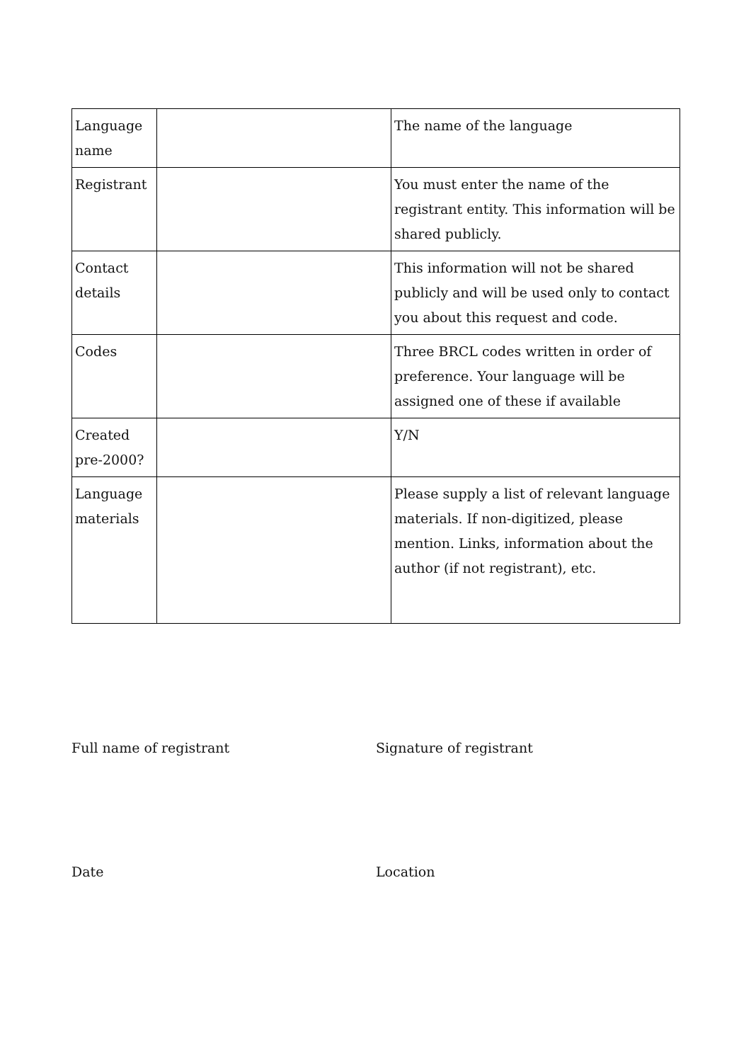| Language name | | The name of the language |
| Registrant | | You must enter the name of the registrant entity. This information will be shared publicly. |
| Contact details | | This information will not be shared publicly and will be used only to contact you about this request and code. |
| Codes | | Three BRCL codes written in order of preference. Your language will be assigned one of these if available |
| Created pre-2000? | | Y/N |
| Language materials | | Please supply a list of relevant language materials. If non-digitized, please mention. Links, information about the author (if not registrant), etc. |
Full name of registrant Signature of registrant
Date Location